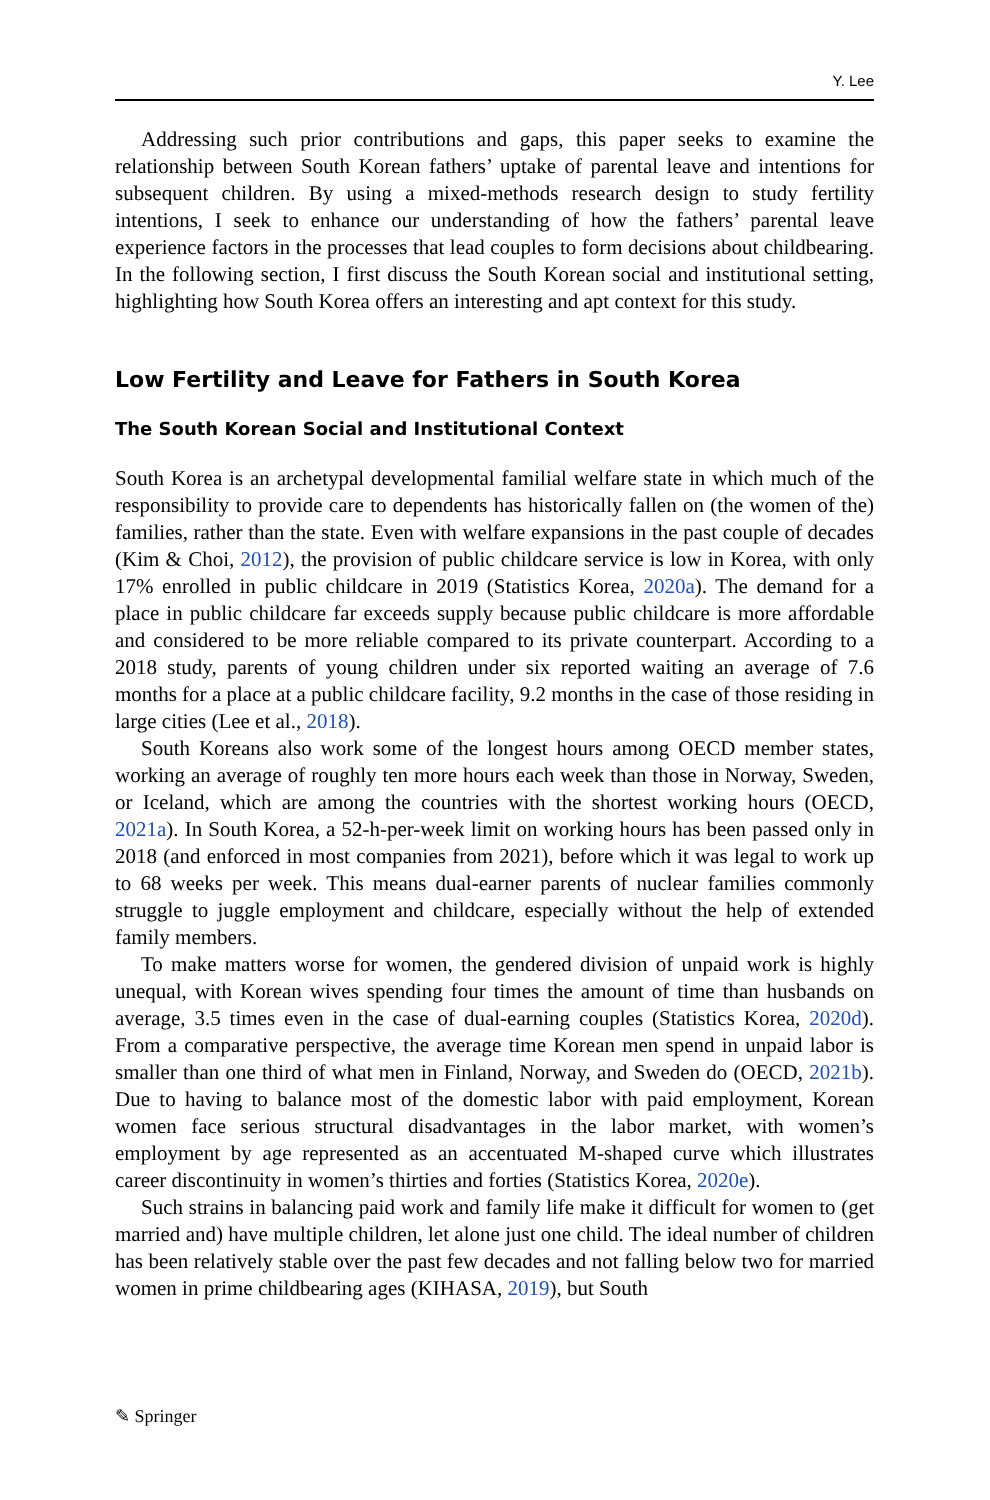Y. Lee
Addressing such prior contributions and gaps, this paper seeks to examine the relationship between South Korean fathers’ uptake of parental leave and intentions for subsequent children. By using a mixed-methods research design to study fertility intentions, I seek to enhance our understanding of how the fathers’ parental leave experience factors in the processes that lead couples to form decisions about childbearing. In the following section, I first discuss the South Korean social and institutional setting, highlighting how South Korea offers an interesting and apt context for this study.
Low Fertility and Leave for Fathers in South Korea
The South Korean Social and Institutional Context
South Korea is an archetypal developmental familial welfare state in which much of the responsibility to provide care to dependents has historically fallen on (the women of the) families, rather than the state. Even with welfare expansions in the past couple of decades (Kim & Choi, 2012), the provision of public childcare service is low in Korea, with only 17% enrolled in public childcare in 2019 (Statistics Korea, 2020a). The demand for a place in public childcare far exceeds supply because public childcare is more affordable and considered to be more reliable compared to its private counterpart. According to a 2018 study, parents of young children under six reported waiting an average of 7.6 months for a place at a public childcare facility, 9.2 months in the case of those residing in large cities (Lee et al., 2018).
South Koreans also work some of the longest hours among OECD member states, working an average of roughly ten more hours each week than those in Norway, Sweden, or Iceland, which are among the countries with the shortest working hours (OECD, 2021a). In South Korea, a 52-h-per-week limit on working hours has been passed only in 2018 (and enforced in most companies from 2021), before which it was legal to work up to 68 weeks per week. This means dual-earner parents of nuclear families commonly struggle to juggle employment and childcare, especially without the help of extended family members.
To make matters worse for women, the gendered division of unpaid work is highly unequal, with Korean wives spending four times the amount of time than husbands on average, 3.5 times even in the case of dual-earning couples (Statistics Korea, 2020d). From a comparative perspective, the average time Korean men spend in unpaid labor is smaller than one third of what men in Finland, Norway, and Sweden do (OECD, 2021b). Due to having to balance most of the domestic labor with paid employment, Korean women face serious structural disadvantages in the labor market, with women’s employment by age represented as an accentuated M-shaped curve which illustrates career discontinuity in women’s thirties and forties (Statistics Korea, 2020e).
Such strains in balancing paid work and family life make it difficult for women to (get married and) have multiple children, let alone just one child. The ideal number of children has been relatively stable over the past few decades and not falling below two for married women in prime childbearing ages (KIHASA, 2019), but South
✎ Springer